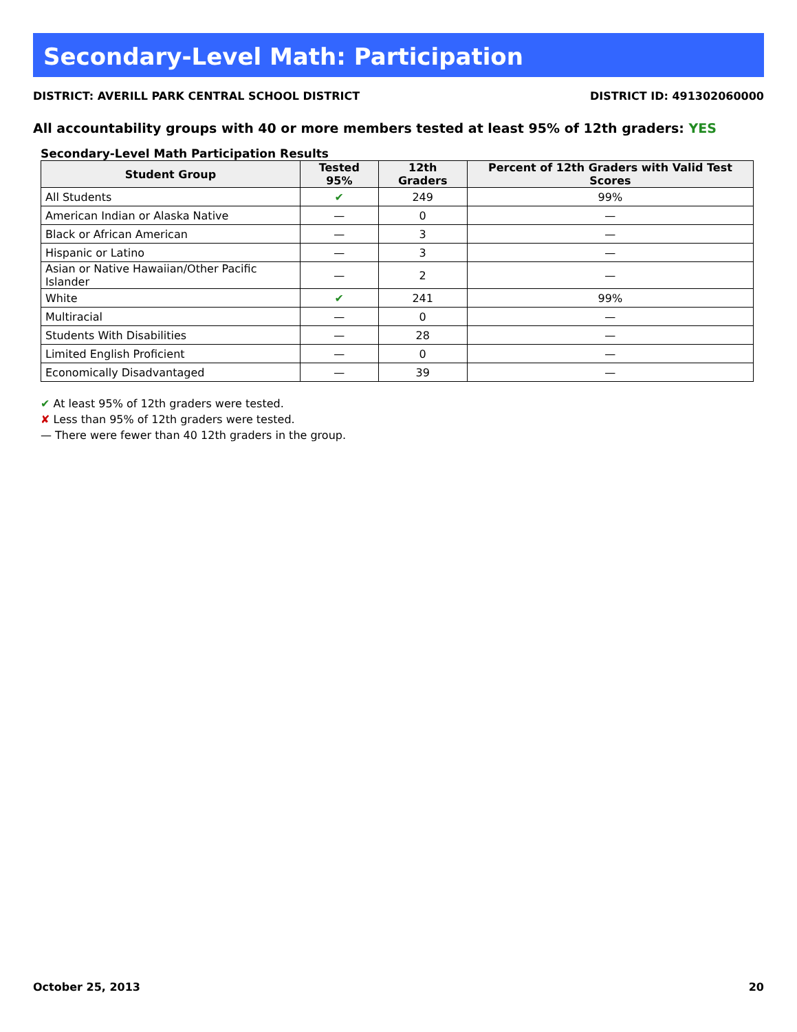Secondary-Level Math: Participation
DISTRICT: AVERILL PARK CENTRAL SCHOOL DISTRICT DISTRICT ID: 491302060000
All accountability groups with 40 or more members tested at least 95% of 12th graders: YES
Secondary-Level Math Participation Results
| Student Group | Tested 95% | 12th Graders | Percent of 12th Graders with Valid Test Scores |
| --- | --- | --- | --- |
| All Students | ✔ | 249 | 99% |
| American Indian or Alaska Native | — | 0 | — |
| Black or African American | — | 3 | — |
| Hispanic or Latino | — | 3 | — |
| Asian or Native Hawaiian/Other Pacific Islander | — | 2 | — |
| White | ✔ | 241 | 99% |
| Multiracial | — | 0 | — |
| Students With Disabilities | — | 28 | — |
| Limited English Proficient | — | 0 | — |
| Economically Disadvantaged | — | 39 | — |
✔ At least 95% of 12th graders were tested.
✘ Less than 95% of 12th graders were tested.
— There were fewer than 40 12th graders in the group.
October 25, 2013 20